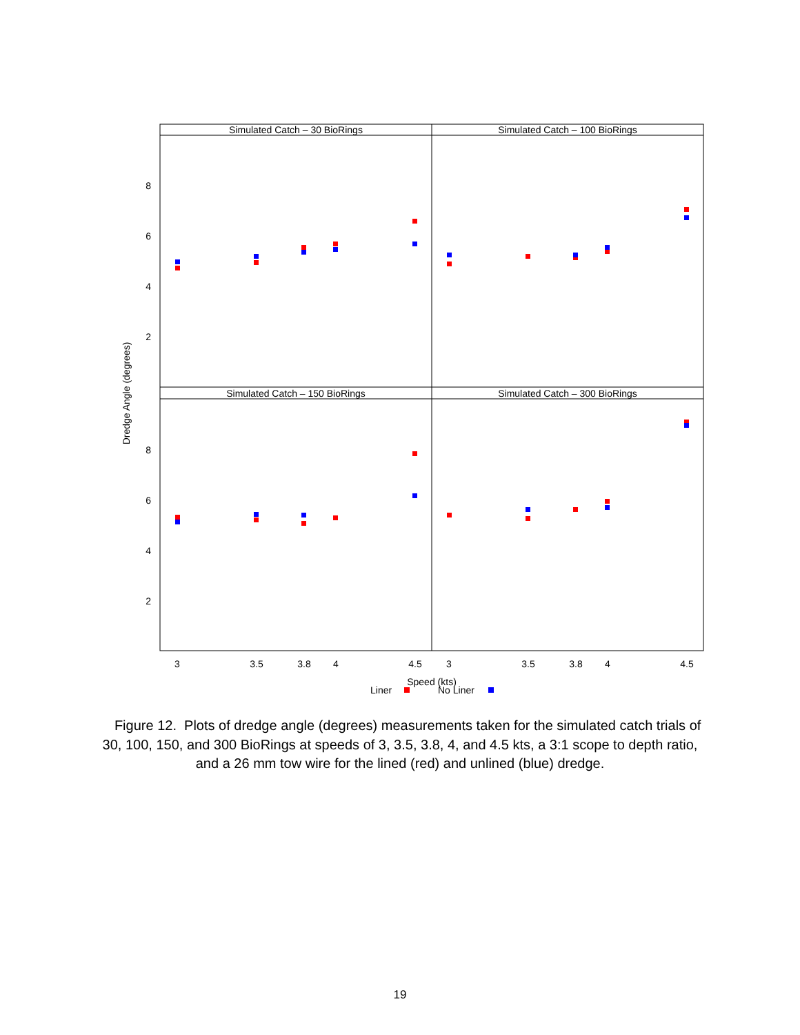Simulated Catch – 30 BioRings
Simulated Catch – 100 BioRings
Simulated Catch – 150 BioRings
Simulated Catch – 300 BioRings
3
3.5
3.8
4
4.5
3
3.5
3.8
4
4.5
Speed (kts)
8
6
4
2
8
6
4
2
Dredge Angle (degrees)
Liner
No Liner
Figure 12. Plots of dredge angle (degrees) measurements taken for the simulated catch trials of 30, 100, 150, and 300 BioRings at speeds of 3, 3.5, 3.8, 4, and 4.5 kts, a 3:1 scope to depth ratio, and a 26 mm tow wire for the lined (red) and unlined (blue) dredge.
19